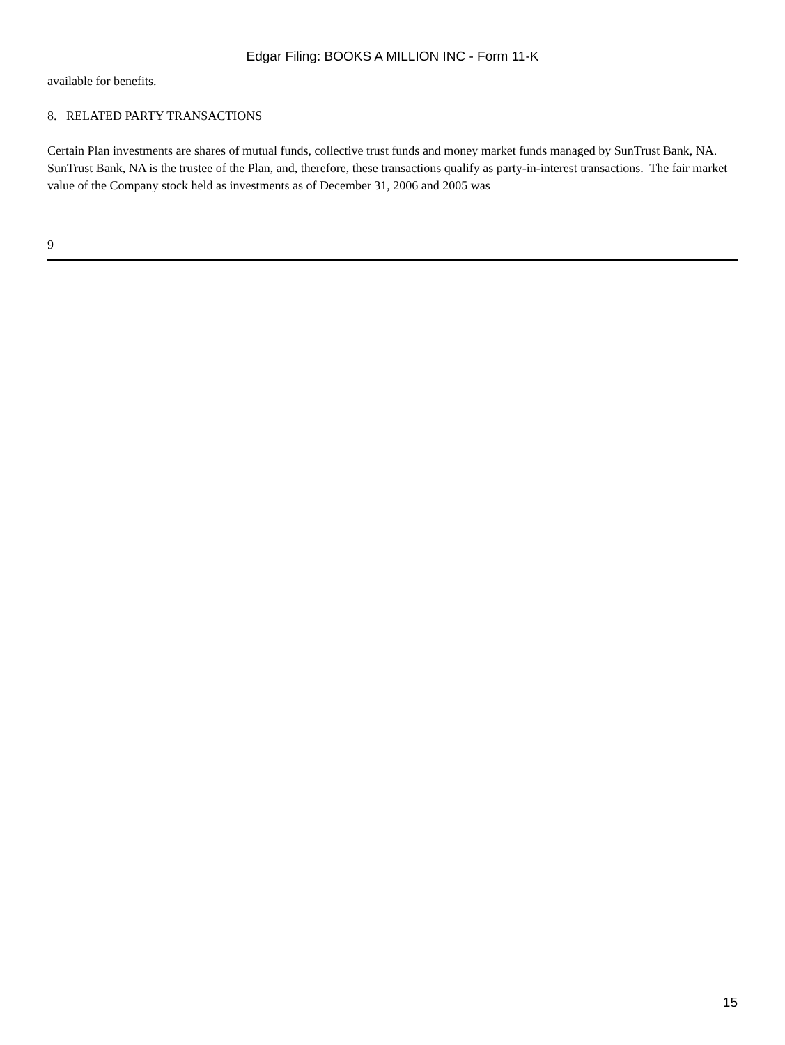Edgar Filing: BOOKS A MILLION INC - Form 11-K
available for benefits.
8. RELATED PARTY TRANSACTIONS
Certain Plan investments are shares of mutual funds, collective trust funds and money market funds managed by SunTrust Bank, NA. SunTrust Bank, NA is the trustee of the Plan, and, therefore, these transactions qualify as party-in-interest transactions. The fair market value of the Company stock held as investments as of December 31, 2006 and 2005 was
9
15